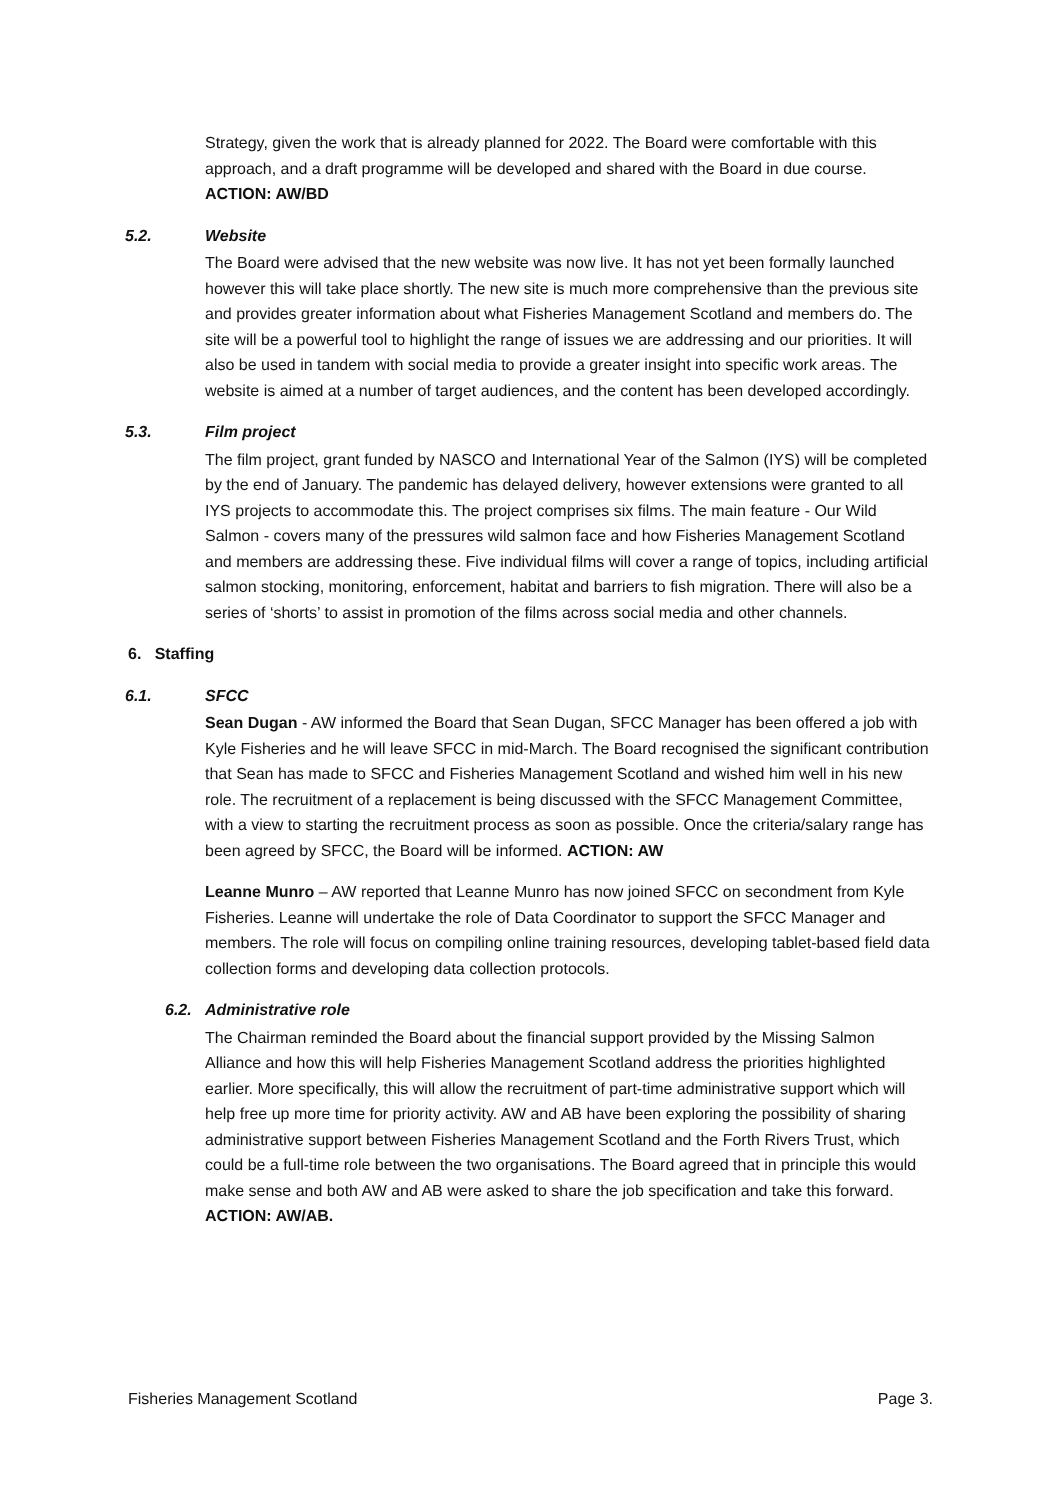Strategy, given the work that is already planned for 2022. The Board were comfortable with this approach, and a draft programme will be developed and shared with the Board in due course. ACTION: AW/BD
5.2. Website
The Board were advised that the new website was now live. It has not yet been formally launched however this will take place shortly. The new site is much more comprehensive than the previous site and provides greater information about what Fisheries Management Scotland and members do. The site will be a powerful tool to highlight the range of issues we are addressing and our priorities. It will also be used in tandem with social media to provide a greater insight into specific work areas. The website is aimed at a number of target audiences, and the content has been developed accordingly.
5.3. Film project
The film project, grant funded by NASCO and International Year of the Salmon (IYS) will be completed by the end of January. The pandemic has delayed delivery, however extensions were granted to all IYS projects to accommodate this. The project comprises six films. The main feature - Our Wild Salmon - covers many of the pressures wild salmon face and how Fisheries Management Scotland and members are addressing these. Five individual films will cover a range of topics, including artificial salmon stocking, monitoring, enforcement, habitat and barriers to fish migration. There will also be a series of ‘shorts’ to assist in promotion of the films across social media and other channels.
6. Staffing
6.1. SFCC
Sean Dugan - AW informed the Board that Sean Dugan, SFCC Manager has been offered a job with Kyle Fisheries and he will leave SFCC in mid-March. The Board recognised the significant contribution that Sean has made to SFCC and Fisheries Management Scotland and wished him well in his new role. The recruitment of a replacement is being discussed with the SFCC Management Committee, with a view to starting the recruitment process as soon as possible. Once the criteria/salary range has been agreed by SFCC, the Board will be informed. ACTION: AW
Leanne Munro – AW reported that Leanne Munro has now joined SFCC on secondment from Kyle Fisheries. Leanne will undertake the role of Data Coordinator to support the SFCC Manager and members. The role will focus on compiling online training resources, developing tablet-based field data collection forms and developing data collection protocols.
6.2. Administrative role
The Chairman reminded the Board about the financial support provided by the Missing Salmon Alliance and how this will help Fisheries Management Scotland address the priorities highlighted earlier. More specifically, this will allow the recruitment of part-time administrative support which will help free up more time for priority activity. AW and AB have been exploring the possibility of sharing administrative support between Fisheries Management Scotland and the Forth Rivers Trust, which could be a full-time role between the two organisations. The Board agreed that in principle this would make sense and both AW and AB were asked to share the job specification and take this forward. ACTION: AW/AB.
Fisheries Management Scotland Page 3.